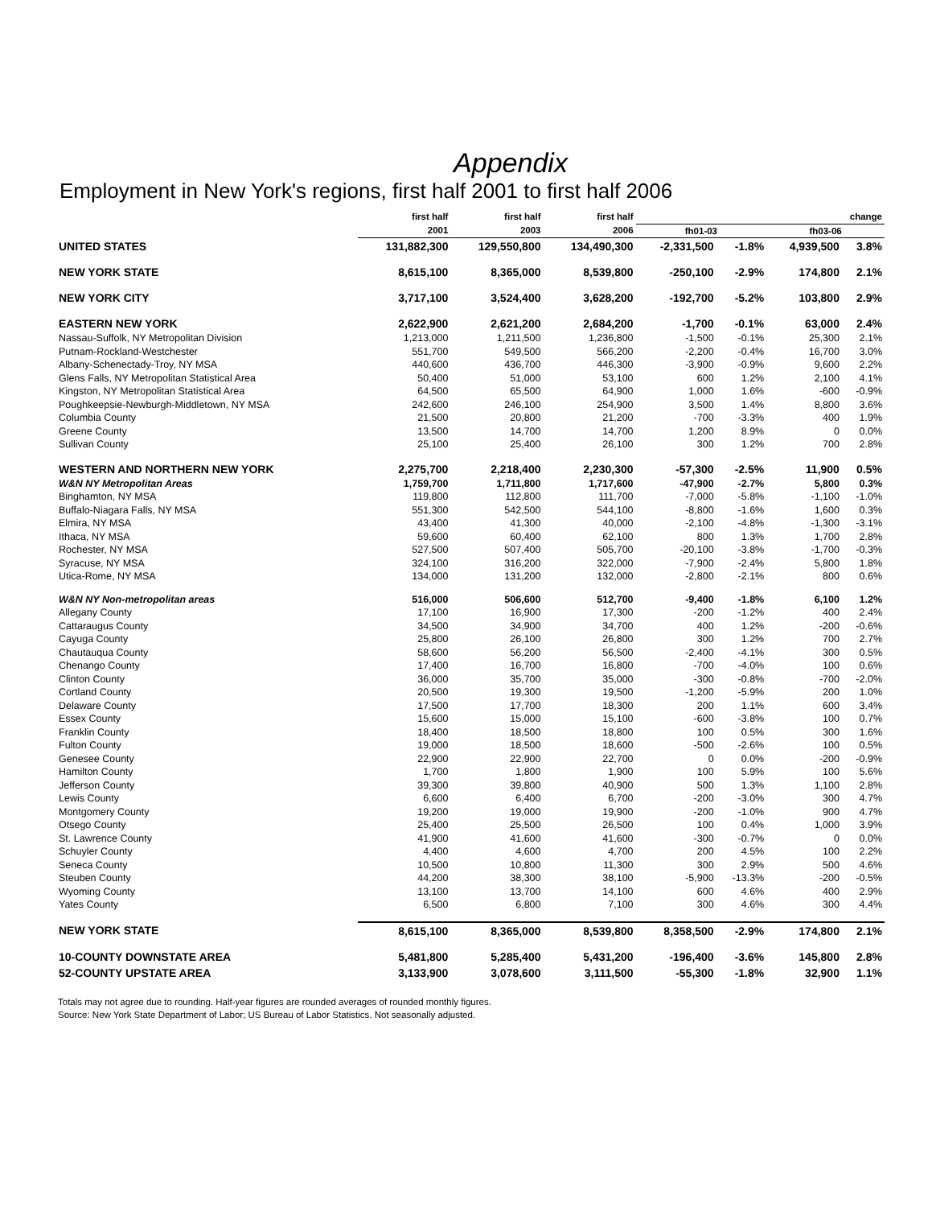Appendix
Employment in New York's regions, first half 2001 to first half 2006
| | first half | first half | first half | change | | | |
| --- | --- | --- | --- | --- | --- | --- | --- |
| | 2001 | 2003 | 2006 | fh01-03 | | fh03-06 | |
| UNITED STATES | 131,882,300 | 129,550,800 | 134,490,300 | -2,331,500 | -1.8% | 4,939,500 | 3.8% |
| NEW YORK STATE | 8,615,100 | 8,365,000 | 8,539,800 | -250,100 | -2.9% | 174,800 | 2.1% |
| NEW YORK CITY | 3,717,100 | 3,524,400 | 3,628,200 | -192,700 | -5.2% | 103,800 | 2.9% |
| EASTERN NEW YORK | 2,622,900 | 2,621,200 | 2,684,200 | -1,700 | -0.1% | 63,000 | 2.4% |
| Nassau-Suffolk, NY Metropolitan Division | 1,213,000 | 1,211,500 | 1,236,800 | -1,500 | -0.1% | 25,300 | 2.1% |
| Putnam-Rockland-Westchester | 551,700 | 549,500 | 566,200 | -2,200 | -0.4% | 16,700 | 3.0% |
| Albany-Schenectady-Troy, NY MSA | 440,600 | 436,700 | 446,300 | -3,900 | -0.9% | 9,600 | 2.2% |
| Glens Falls, NY Metropolitan Statistical Area | 50,400 | 51,000 | 53,100 | 600 | 1.2% | 2,100 | 4.1% |
| Kingston, NY Metropolitan Statistical Area | 64,500 | 65,500 | 64,900 | 1,000 | 1.6% | -600 | -0.9% |
| Poughkeepsie-Newburgh-Middletown, NY MSA | 242,600 | 246,100 | 254,900 | 3,500 | 1.4% | 8,800 | 3.6% |
| Columbia County | 21,500 | 20,800 | 21,200 | -700 | -3.3% | 400 | 1.9% |
| Greene County | 13,500 | 14,700 | 14,700 | 1,200 | 8.9% | 0 | 0.0% |
| Sullivan County | 25,100 | 25,400 | 26,100 | 300 | 1.2% | 700 | 2.8% |
| WESTERN AND NORTHERN NEW YORK | 2,275,700 | 2,218,400 | 2,230,300 | -57,300 | -2.5% | 11,900 | 0.5% |
| W&N NY Metropolitan Areas | 1,759,700 | 1,711,800 | 1,717,600 | -47,900 | -2.7% | 5,800 | 0.3% |
| Binghamton, NY MSA | 119,800 | 112,800 | 111,700 | -7,000 | -5.8% | -1,100 | -1.0% |
| Buffalo-Niagara Falls, NY MSA | 551,300 | 542,500 | 544,100 | -8,800 | -1.6% | 1,600 | 0.3% |
| Elmira, NY MSA | 43,400 | 41,300 | 40,000 | -2,100 | -4.8% | -1,300 | -3.1% |
| Ithaca, NY MSA | 59,600 | 60,400 | 62,100 | 800 | 1.3% | 1,700 | 2.8% |
| Rochester, NY MSA | 527,500 | 507,400 | 505,700 | -20,100 | -3.8% | -1,700 | -0.3% |
| Syracuse, NY MSA | 324,100 | 316,200 | 322,000 | -7,900 | -2.4% | 5,800 | 1.8% |
| Utica-Rome, NY MSA | 134,000 | 131,200 | 132,000 | -2,800 | -2.1% | 800 | 0.6% |
| W&N NY Non-metropolitan areas | 516,000 | 506,600 | 512,700 | -9,400 | -1.8% | 6,100 | 1.2% |
| Allegany County | 17,100 | 16,900 | 17,300 | -200 | -1.2% | 400 | 2.4% |
| Cattaraugus County | 34,500 | 34,900 | 34,700 | 400 | 1.2% | -200 | -0.6% |
| Cayuga County | 25,800 | 26,100 | 26,800 | 300 | 1.2% | 700 | 2.7% |
| Chautauqua County | 58,600 | 56,200 | 56,500 | -2,400 | -4.1% | 300 | 0.5% |
| Chenango County | 17,400 | 16,700 | 16,800 | -700 | -4.0% | 100 | 0.6% |
| Clinton County | 36,000 | 35,700 | 35,000 | -300 | -0.8% | -700 | -2.0% |
| Cortland County | 20,500 | 19,300 | 19,500 | -1,200 | -5.9% | 200 | 1.0% |
| Delaware County | 17,500 | 17,700 | 18,300 | 200 | 1.1% | 600 | 3.4% |
| Essex County | 15,600 | 15,000 | 15,100 | -600 | -3.8% | 100 | 0.7% |
| Franklin County | 18,400 | 18,500 | 18,800 | 100 | 0.5% | 300 | 1.6% |
| Fulton County | 19,000 | 18,500 | 18,600 | -500 | -2.6% | 100 | 0.5% |
| Genesee County | 22,900 | 22,900 | 22,700 | 0 | 0.0% | -200 | -0.9% |
| Hamilton County | 1,700 | 1,800 | 1,900 | 100 | 5.9% | 100 | 5.6% |
| Jefferson County | 39,300 | 39,800 | 40,900 | 500 | 1.3% | 1,100 | 2.8% |
| Lewis County | 6,600 | 6,400 | 6,700 | -200 | -3.0% | 300 | 4.7% |
| Montgomery County | 19,200 | 19,000 | 19,900 | -200 | -1.0% | 900 | 4.7% |
| Otsego County | 25,400 | 25,500 | 26,500 | 100 | 0.4% | 1,000 | 3.9% |
| St. Lawrence County | 41,900 | 41,600 | 41,600 | -300 | -0.7% | 0 | 0.0% |
| Schuyler County | 4,400 | 4,600 | 4,700 | 200 | 4.5% | 100 | 2.2% |
| Seneca County | 10,500 | 10,800 | 11,300 | 300 | 2.9% | 500 | 4.6% |
| Steuben County | 44,200 | 38,300 | 38,100 | -5,900 | -13.3% | -200 | -0.5% |
| Wyoming County | 13,100 | 13,700 | 14,100 | 600 | 4.6% | 400 | 2.9% |
| Yates County | 6,500 | 6,800 | 7,100 | 300 | 4.6% | 300 | 4.4% |
| NEW YORK STATE | 8,615,100 | 8,365,000 | 8,539,800 | 8,358,500 | -2.9% | 174,800 | 2.1% |
| 10-COUNTY DOWNSTATE AREA | 5,481,800 | 5,285,400 | 5,431,200 | -196,400 | -3.6% | 145,800 | 2.8% |
| 52-COUNTY UPSTATE AREA | 3,133,900 | 3,078,600 | 3,111,500 | -55,300 | -1.8% | 32,900 | 1.1% |
Totals may not agree due to rounding. Half-year figures are rounded averages of rounded monthly figures.
Source: New York State Department of Labor; US Bureau of Labor Statistics. Not seasonally adjusted.